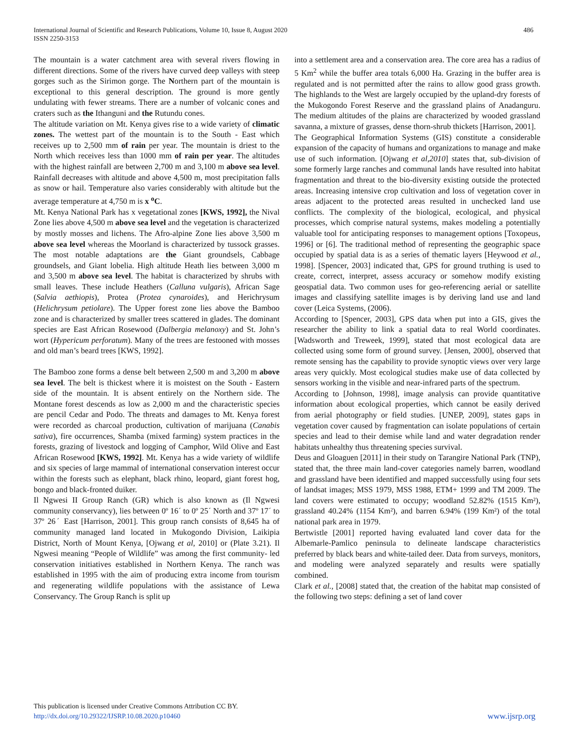International Journal of Scientific and Research Publications, Volume 10, Issue 8, August 2020
ISSN 2250-3153
486
The mountain is a water catchment area with several rivers flowing in different directions. Some of the rivers have curved deep valleys with steep gorges such as the Sirimon gorge. The Northern part of the mountain is exceptional to this general description. The ground is more gently undulating with fewer streams. There are a number of volcanic cones and craters such as the Ithanguni and the Rutundu cones.
The altitude variation on Mt. Kenya gives rise to a wide variety of climatic zones. The wettest part of the mountain is to the South - East which receives up to 2,500 mm of rain per year. The mountain is driest to the North which receives less than 1000 mm of rain per year. The altitudes with the highest rainfall are between 2,700 m and 3,100 m above sea level. Rainfall decreases with altitude and above 4,500 m, most precipitation falls as snow or hail. Temperature also varies considerably with altitude but the average temperature at 4,750 m is x <sup>o</sup>C.
Mt. Kenya National Park has x vegetational zones [KWS, 1992], the Nival Zone lies above 4,500 m above sea level and the vegetation is characterized by mostly mosses and lichens. The Afro-alpine Zone lies above 3,500 m above sea level whereas the Moorland is characterized by tussock grasses. The most notable adaptations are the Giant groundsels, Cabbage groundsels, and Giant lobelia. High altitude Heath lies between 3,000 m and 3,500 m above sea level. The habitat is characterized by shrubs with small leaves. These include Heathers (Calluna vulgaris), African Sage (Salvia aethiopis), Protea (Protea cynaroides), and Herichrysum (Helichrysum petiolare). The Upper forest zone lies above the Bamboo zone and is characterized by smaller trees scattered in glades. The dominant species are East African Rosewood (Dalbergia melanoxy) and St. John’s wort (Hypericum perforatum). Many of the trees are festooned with mosses and old man’s beard trees [KWS, 1992].
The Bamboo zone forms a dense belt between 2,500 m and 3,200 m above sea level. The belt is thickest where it is moistest on the South - Eastern side of the mountain. It is absent entirely on the Northern side. The Montane forest descends as low as 2,000 m and the characteristic species are pencil Cedar and Podo. The threats and damages to Mt. Kenya forest were recorded as charcoal production, cultivation of marijuana (Canabis sativa), fire occurrences, Shamba (mixed farming) system practices in the forests, grazing of livestock and logging of Camphor, Wild Olive and East African Rosewood [KWS, 1992]. Mt. Kenya has a wide variety of wildlife and six species of large mammal of international conservation interest occur within the forests such as elephant, black rhino, leopard, giant forest hog, bongo and black-fronted duiker.
Il Ngwesi II Group Ranch (GR) which is also known as (Il Ngwesi community conservancy), lies between 0º 16ˊ to 0º 25ˊ North and 37º 17ˊ to 37º 26ˊ East [Harrison, 2001]. This group ranch consists of 8,645 ha of community managed land located in Mukogondo Division, Laikipia District, North of Mount Kenya, [Ojwang et al, 2010] or (Plate 3.21). Il Ngwesi meaning “People of Wildlife” was among the first community- led conservation initiatives established in Northern Kenya. The ranch was established in 1995 with the aim of producing extra income from tourism and regenerating wildlife populations with the assistance of Lewa Conservancy. The Group Ranch is split up
into a settlement area and a conservation area. The core area has a radius of 5 Km<sup>2</sup> while the buffer area totals 6,000 Ha. Grazing in the buffer area is regulated and is not permitted after the rains to allow good grass growth. The highlands to the West are largely occupied by the upland-dry forests of the Mukogondo Forest Reserve and the grassland plains of Anadanguru. The medium altitudes of the plains are characterized by wooded grassland savanna, a mixture of grasses, dense thorn-shrub thickets [Harrison, 2001].
The Geographical Information Systems (GIS) constitute a considerable expansion of the capacity of humans and organizations to manage and make use of such information. [Ojwang et al,2010] states that, sub-division of some formerly large ranches and communal lands have resulted into habitat fragmentation and threat to the bio-diversity existing outside the protected areas. Increasing intensive crop cultivation and loss of vegetation cover in areas adjacent to the protected areas resulted in unchecked land use conflicts. The complexity of the biological, ecological, and physical processes, which comprise natural systems, makes modeling a potentially valuable tool for anticipating responses to management options [Toxopeus, 1996] or [6]. The traditional method of representing the geographic space occupied by spatial data is as a series of thematic layers [Heywood et al., 1998]. [Spencer, 2003] indicated that, GPS for ground truthing is used to create, correct, interpret, assess accuracy or somehow modify existing geospatial data. Two common uses for geo-referencing aerial or satellite images and classifying satellite images is by deriving land use and land cover (Leica Systems, (2006).
According to [Spencer, 2003], GPS data when put into a GIS, gives the researcher the ability to link a spatial data to real World coordinates. [Wadsworth and Treweek, 1999], stated that most ecological data are collected using some form of ground survey. [Jensen, 2000], observed that remote sensing has the capability to provide synoptic views over very large areas very quickly. Most ecological studies make use of data collected by sensors working in the visible and near-infrared parts of the spectrum.
According to [Johnson, 1998], image analysis can provide quantitative information about ecological properties, which cannot be easily derived from aerial photography or field studies. [UNEP, 2009], states gaps in vegetation cover caused by fragmentation can isolate populations of certain species and lead to their demise while land and water degradation render habitats unhealthy thus threatening species survival.
Deus and Gloaguen [2011] in their study on Tarangire National Park (TNP), stated that, the three main land-cover categories namely barren, woodland and grassland have been identified and mapped successfully using four sets of landsat images; MSS 1979, MSS 1988, ETM+ 1999 and TM 2009. The land covers were estimated to occupy; woodland 52.82% (1515 Km²), grassland 40.24% (1154 Km²), and barren 6.94% (199 Km²) of the total national park area in 1979.
Bertwistle [2001] reported having evaluated land cover data for the Albemarle-Pamlico peninsula to delineate landscape characteristics preferred by black bears and white-tailed deer. Data from surveys, monitors, and modeling were analyzed separately and results were spatially combined.
Clark et al., [2008] stated that, the creation of the habitat map consisted of the following two steps: defining a set of land cover
This publication is licensed under Creative Commons Attribution CC BY.
http://dx.doi.org/10.29322/IJSRP.10.08.2020.p10460
www.ijsrp.org